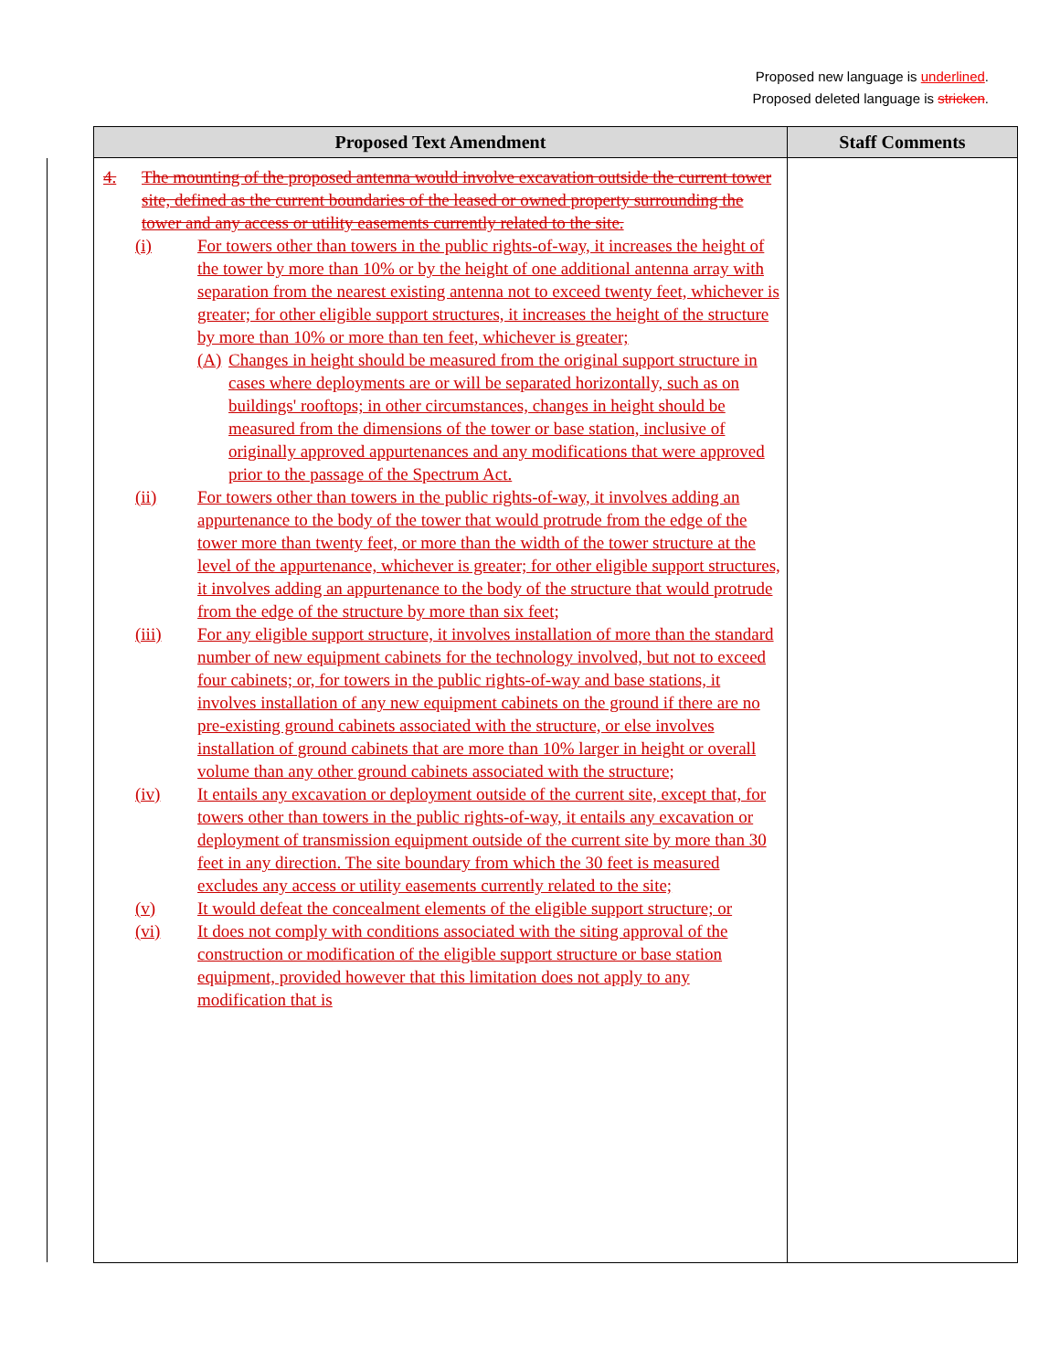Proposed new language is underlined.
Proposed deleted language is stricken.
| Proposed Text Amendment | Staff Comments |
| --- | --- |
| 4. The mounting of the proposed antenna would involve excavation outside the current tower site, defined as the current boundaries of the leased or owned property surrounding the tower and any access or utility easements currently related to the site. (i) For towers other than towers in the public rights-of-way, it increases the height of the tower by more than 10% or by the height of one additional antenna array with separation from the nearest existing antenna not to exceed twenty feet, whichever is greater; for other eligible support structures, it increases the height of the structure by more than 10% or more than ten feet, whichever is greater; (A) Changes in height should be measured from the original support structure in cases where deployments are or will be separated horizontally, such as on buildings' rooftops; in other circumstances, changes in height should be measured from the dimensions of the tower or base station, inclusive of originally approved appurtenances and any modifications that were approved prior to the passage of the Spectrum Act. (ii) For towers other than towers in the public rights-of-way, it involves adding an appurtenance to the body of the tower that would protrude from the edge of the tower more than twenty feet, or more than the width of the tower structure at the level of the appurtenance, whichever is greater; for other eligible support structures, it involves adding an appurtenance to the body of the structure that would protrude from the edge of the structure by more than six feet; (iii) For any eligible support structure, it involves installation of more than the standard number of new equipment cabinets for the technology involved, but not to exceed four cabinets; or, for towers in the public rights-of-way and base stations, it involves installation of any new equipment cabinets on the ground if there are no pre-existing ground cabinets associated with the structure, or else involves installation of ground cabinets that are more than 10% larger in height or overall volume than any other ground cabinets associated with the structure; (iv) It entails any excavation or deployment outside of the current site, except that, for towers other than towers in the public rights-of-way, it entails any excavation or deployment of transmission equipment outside of the current site by more than 30 feet in any direction. The site boundary from which the 30 feet is measured excludes any access or utility easements currently related to the site; (v) It would defeat the concealment elements of the eligible support structure; or (vi) It does not comply with conditions associated with the siting approval of the construction or modification of the eligible support structure or base station equipment, provided however that this limitation does not apply to any modification that is | |